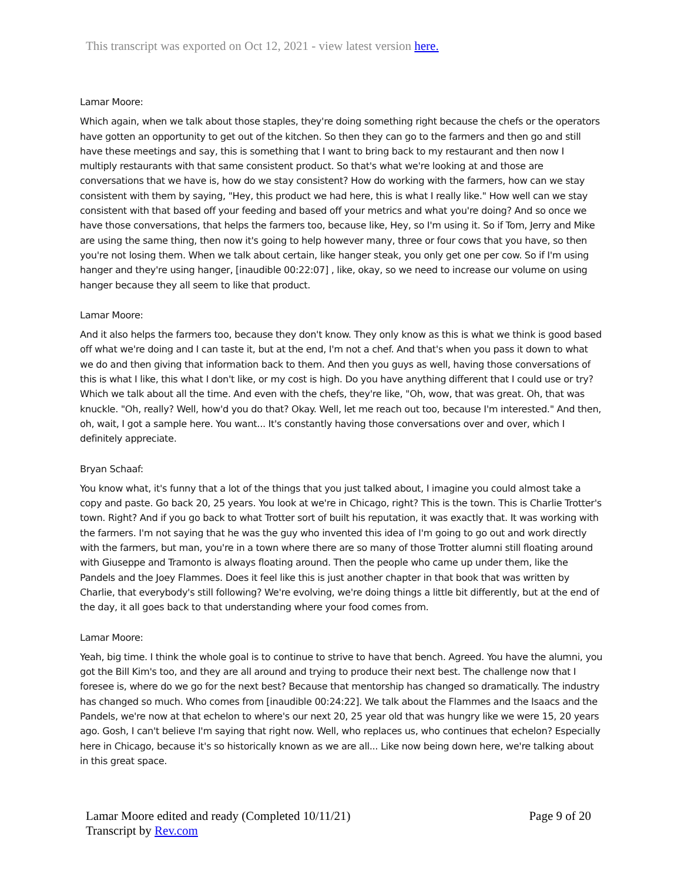This transcript was exported on Oct 12, 2021 - view latest version here.
Lamar Moore:
Which again, when we talk about those staples, they're doing something right because the chefs or the operators have gotten an opportunity to get out of the kitchen. So then they can go to the farmers and then go and still have these meetings and say, this is something that I want to bring back to my restaurant and then now I multiply restaurants with that same consistent product. So that's what we're looking at and those are conversations that we have is, how do we stay consistent? How do working with the farmers, how can we stay consistent with them by saying, "Hey, this product we had here, this is what I really like." How well can we stay consistent with that based off your feeding and based off your metrics and what you're doing? And so once we have those conversations, that helps the farmers too, because like, Hey, so I'm using it. So if Tom, Jerry and Mike are using the same thing, then now it's going to help however many, three or four cows that you have, so then you're not losing them. When we talk about certain, like hanger steak, you only get one per cow. So if I'm using hanger and they're using hanger, [inaudible 00:22:07] , like, okay, so we need to increase our volume on using hanger because they all seem to like that product.
Lamar Moore:
And it also helps the farmers too, because they don't know. They only know as this is what we think is good based off what we're doing and I can taste it, but at the end, I'm not a chef. And that's when you pass it down to what we do and then giving that information back to them. And then you guys as well, having those conversations of this is what I like, this what I don't like, or my cost is high. Do you have anything different that I could use or try? Which we talk about all the time. And even with the chefs, they're like, "Oh, wow, that was great. Oh, that was knuckle. "Oh, really? Well, how'd you do that? Okay. Well, let me reach out too, because I'm interested." And then, oh, wait, I got a sample here. You want... It's constantly having those conversations over and over, which I definitely appreciate.
Bryan Schaaf:
You know what, it's funny that a lot of the things that you just talked about, I imagine you could almost take a copy and paste. Go back 20, 25 years. You look at we're in Chicago, right? This is the town. This is Charlie Trotter's town. Right? And if you go back to what Trotter sort of built his reputation, it was exactly that. It was working with the farmers. I'm not saying that he was the guy who invented this idea of I'm going to go out and work directly with the farmers, but man, you're in a town where there are so many of those Trotter alumni still floating around with Giuseppe and Tramonto is always floating around. Then the people who came up under them, like the Pandels and the Joey Flammes. Does it feel like this is just another chapter in that book that was written by Charlie, that everybody's still following? We're evolving, we're doing things a little bit differently, but at the end of the day, it all goes back to that understanding where your food comes from.
Lamar Moore:
Yeah, big time. I think the whole goal is to continue to strive to have that bench. Agreed. You have the alumni, you got the Bill Kim's too, and they are all around and trying to produce their next best. The challenge now that I foresee is, where do we go for the next best? Because that mentorship has changed so dramatically. The industry has changed so much. Who comes from [inaudible 00:24:22]. We talk about the Flammes and the Isaacs and the Pandels, we're now at that echelon to where's our next 20, 25 year old that was hungry like we were 15, 20 years ago. Gosh, I can't believe I'm saying that right now. Well, who replaces us, who continues that echelon? Especially here in Chicago, because it's so historically known as we are all... Like now being down here, we're talking about in this great space.
Page 9 of 20 Lamar Moore edited and ready (Completed 10/11/21)
Transcript by Rev.com